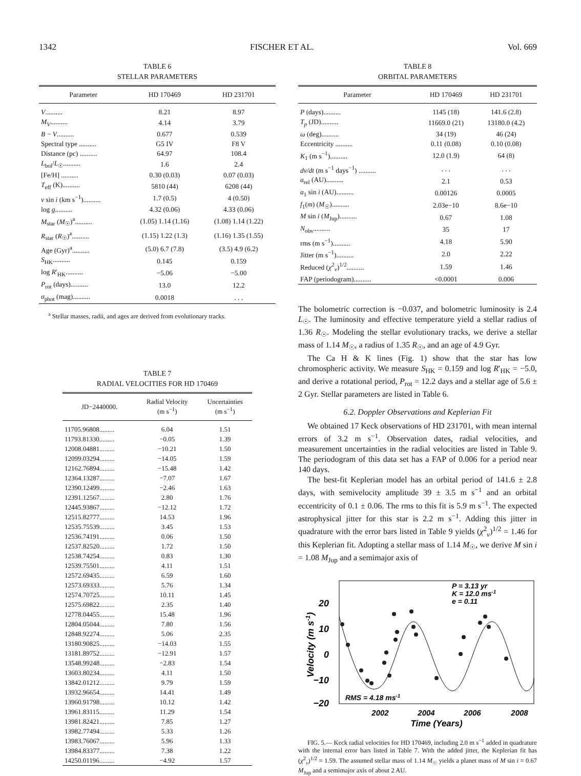1342 FISCHER ET AL. Vol. 669
TABLE 6
STELLAR PARAMETERS
| Parameter | HD 170469 | HD 231701 |
| --- | --- | --- |
| V .......... | 8.21 | 8.97 |
| M<sub>V</sub> .......... | 4.14 | 3.79 |
| B − V .......... | 0.677 | 0.539 |
| Spectral type .......... | G5 IV | F8 V |
| Distance (pc) .......... | 64.97 | 108.4 |
| L<sub>bol</sub>/ L<sub>☉</sub>.......... | 1.6 | 2.4 |
| [Fe/H] .......... | 0.30 (0.03) | 0.07 (0.03) |
| T<sub>eff</sub> (K).......... | 5810 (44) | 6208 (44) |
| v sin i (km s<sup>−1</sup>).......... | 1.7 (0.5) | 4 (0.50) |
| log g .......... | 4.32 (0.06) | 4.33 (0.06) |
| M<sub>star</sub> ( M<sub>☉</sub>)<sup>a</sup>.......... | (1.05) 1.14 (1.16) | (1.08) 1.14 (1.22) |
| R<sub>star</sub> ( R<sub>☉</sub>)<sup>a</sup>.......... | (1.15) 1.22 (1.3) | (1.16) 1.35 (1.55) |
| Age (Gyr)<sup>a</sup>.......... | (5.0) 6.7 (7.8) | (3.5) 4.9 (6.2) |
| S<sub>HK</sub>.......... | 0.145 | 0.159 |
| log R ′<sub>HK</sub>.......... | −5.06 | −5.00 |
| P<sub>rot</sub> (days).......... | 13.0 | 12.2 |
| σ<sub>phot</sub> (mag).......... | 0.0018 | . . . |
<sup>a</sup> Stellar masses, radii, and ages are derived from evolutionary tracks.
TABLE 7
RADIAL VELOCITIES FOR HD 170469
| JD−2440000. | Radial Velocity (m s<sup>−1</sup>) | Uncertainties (m s<sup>−1</sup>) |
| --- | --- | --- |
| 11705.96808......... | 6.04 | 1.51 |
| 11793.81330......... | −0.05 | 1.39 |
| 12008.04881......... | −10.21 | 1.50 |
| 12099.03294......... | −14.05 | 1.59 |
| 12162.76894......... | −15.48 | 1.42 |
| 12364.13287......... | −7.07 | 1.67 |
| 12390.12499......... | −2.46 | 1.63 |
| 12391.12567......... | 2.80 | 1.76 |
| 12445.93867......... | −12.12 | 1.72 |
| 12515.82777......... | 14.53 | 1.96 |
| 12535.75539......... | 3.45 | 1.53 |
| 12536.74191......... | 0.06 | 1.50 |
| 12537.82520......... | 1.72 | 1.50 |
| 12538.74254......... | 0.83 | 1.30 |
| 12539.75501......... | 4.11 | 1.51 |
| 12572.69435......... | 6.59 | 1.60 |
| 12573.69333......... | 5.76 | 1.34 |
| 12574.70725......... | 10.11 | 1.45 |
| 12575.69822......... | 2.35 | 1.40 |
| 12778.04455......... | 15.48 | 1.96 |
| 12804.05044......... | 7.80 | 1.56 |
| 12848.92274......... | 5.06 | 2.35 |
| 13180.90825......... | −14.03 | 1.55 |
| 13181.89752......... | −12.91 | 1.57 |
| 13548.99248......... | −2.83 | 1.54 |
| 13603.80234......... | 4.11 | 1.50 |
| 13842.01212......... | 9.79 | 1.59 |
| 13932.96654......... | 14.41 | 1.49 |
| 13960.91798......... | 10.12 | 1.42 |
| 13961.83115......... | 11.29 | 1.54 |
| 13981.82421......... | 7.85 | 1.27 |
| 13982.77494......... | 5.33 | 1.26 |
| 13983.76067......... | 5.96 | 1.33 |
| 13984.83377......... | 7.38 | 1.22 |
| 14250.01196......... | −4.92 | 1.57 |
TABLE 8
ORBITAL PARAMETERS
| Parameter | HD 170469 | HD 231701 |
| --- | --- | --- |
| P (days).......... | 1145 (18) | 141.6 (2.8) |
| T<sub>p</sub> (JD).......... | 11669.0 (21) | 13180.0 (4.2) |
| ω (deg).......... | 34 (19) | 46 (24) |
| Eccentricity .......... | 0.11 (0.08) | 0.10 (0.08) |
| K<sub>1</sub> (m s<sup>−1</sup>).......... | 12.0 (1.9) | 64 (8) |
| dv/dt (m s<sup>−1</sup> days<sup>−1</sup>) .......... | . . . | . . . |
| a<sub>rel</sub> (AU).......... | 2.1 | 0.53 |
| a<sub>1</sub> sin i (AU).......... | 0.00126 | 0.0005 |
| f<sub>1</sub>( m ) ( M<sub>☉</sub>).......... | 2.03e−10 | 8.6e−10 |
| M sin i ( M<sub>Jup</sub>).......... | 0.67 | 1.08 |
| N<sub>obs</sub>.......... | 35 | 17 |
| rms (m s<sup>−1</sup>).......... | 4.18 | 5.90 |
| Jitter (m s<sup>−1</sup>).......... | 2.0 | 2.22 |
| Reduced ( χ<sup>2</sup><sub>ν</sub>)<sup>1/2</sup>.......... | 1.59 | 1.46 |
| FAP (periodogram).......... | <0.0001 | 0.006 |
The bolometric correction is −0.037, and bolometric luminosity is 2.4 L<sub>☉</sub>. The luminosity and effective temperature yield a stellar radius of 1.36 R<sub>☉</sub>. Modeling the stellar evolutionary tracks, we derive a stellar mass of 1.14 M<sub>☉</sub>, a radius of 1.35 R<sub>☉</sub>, and an age of 4.9 Gyr.
The Ca H & K lines (Fig. 1) show that the star has low chromospheric activity. We measure S<sub>HK</sub> = 0.159 and log R′<sub>HK</sub> = −5.0, and derive a rotational period, P<sub>rot</sub> = 12.2 days and a stellar age of 5.6 ± 2 Gyr. Stellar parameters are listed in Table 6.
6.2. Doppler Observations and Keplerian Fit
We obtained 17 Keck observations of HD 231701, with mean internal errors of 3.2 m s<sup>−1</sup>. Observation dates, radial velocities, and measurement uncertainties in the radial velocities are listed in Table 9. The periodogram of this data set has a FAP of 0.006 for a period near 140 days.
The best-fit Keplerian model has an orbital period of 141.6 ± 2.8 days, with semivelocity amplitude 39 ± 3.5 m s<sup>−1</sup> and an orbital eccentricity of 0.1 ± 0.06. The rms to this fit is 5.9 m s<sup>−1</sup>. The expected astrophysical jitter for this star is 2.2 m s<sup>−1</sup>. Adding this jitter in quadrature with the error bars listed in Table 9 yields (χ<sup>2</sup><sub>ν</sub>)<sup>1/2</sup> = 1.46 for this Keplerian fit. Adopting a stellar mass of 1.14 M<sub>☉</sub>, we derive M sin i = 1.08 M<sub>Jup</sub> and a semimajor axis of
20
10
0
−10
−20
Velocity (m s-1)
P = 3.13 yr
K = 12.0 ms-1
e = 0.11
RMS = 4.18 ms-1
2002
2004
2006
2008
Time (Years)
FIG. 5.— Keck radial velocities for HD 170469, including 2.0 m s<sup>−1</sup> added in quadrature with the internal error bars listed in Table 7. With the added jitter, the Keplerian fit has (χ<sup>2</sup><sub>ν</sub>)<sup>1/2</sup> = 1.59. The assumed stellar mass of 1.14 M<sub>☉</sub> yields a planet mass of M sin i = 0.67 M<sub>Jup</sub> and a semimajor axis of about 2 AU.